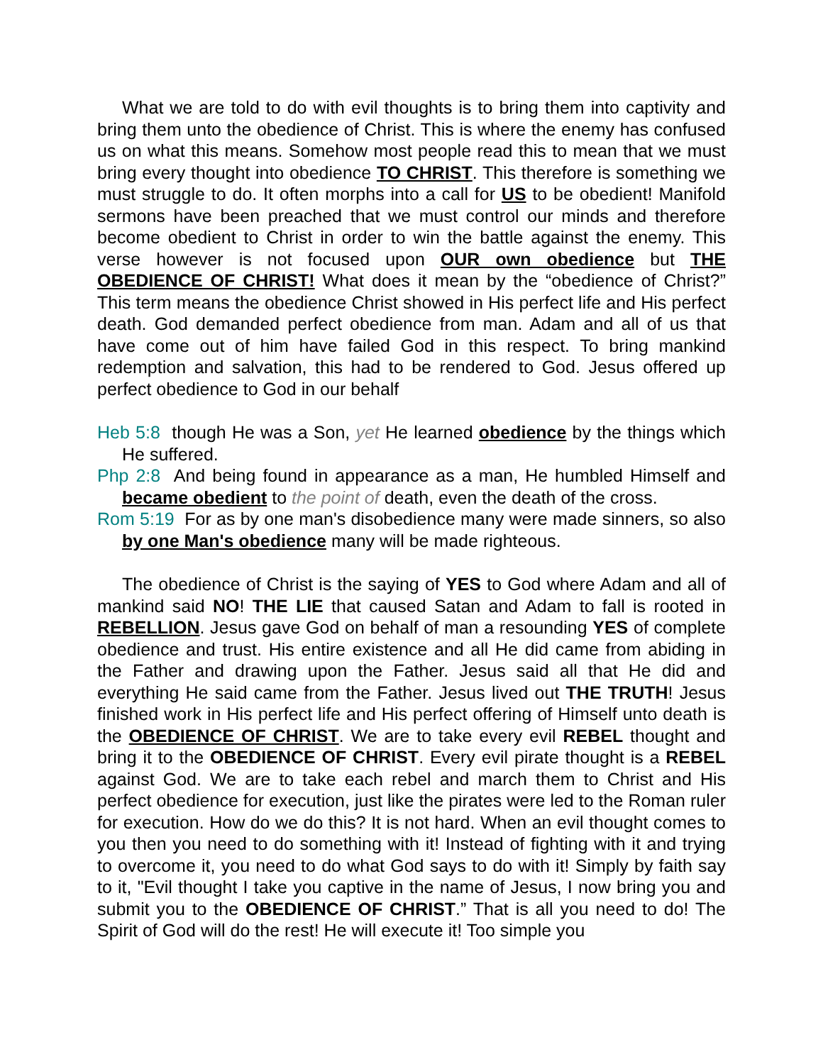What we are told to do with evil thoughts is to bring them into captivity and bring them unto the obedience of Christ. This is where the enemy has confused us on what this means. Somehow most people read this to mean that we must bring every thought into obedience TO CHRIST. This therefore is something we must struggle to do. It often morphs into a call for US to be obedient! Manifold sermons have been preached that we must control our minds and therefore become obedient to Christ in order to win the battle against the enemy. This verse however is not focused upon OUR own obedience but THE OBEDIENCE OF CHRIST! What does it mean by the “obedience of Christ?” This term means the obedience Christ showed in His perfect life and His perfect death. God demanded perfect obedience from man. Adam and all of us that have come out of him have failed God in this respect. To bring mankind redemption and salvation, this had to be rendered to God. Jesus offered up perfect obedience to God in our behalf
Heb 5:8 though He was a Son, yet He learned obedience by the things which He suffered.
Php 2:8 And being found in appearance as a man, He humbled Himself and became obedient to the point of death, even the death of the cross.
Rom 5:19 For as by one man's disobedience many were made sinners, so also by one Man's obedience many will be made righteous.
The obedience of Christ is the saying of YES to God where Adam and all of mankind said NO! THE LIE that caused Satan and Adam to fall is rooted in REBELLION. Jesus gave God on behalf of man a resounding YES of complete obedience and trust. His entire existence and all He did came from abiding in the Father and drawing upon the Father. Jesus said all that He did and everything He said came from the Father. Jesus lived out THE TRUTH! Jesus finished work in His perfect life and His perfect offering of Himself unto death is the OBEDIENCE OF CHRIST. We are to take every evil REBEL thought and bring it to the OBEDIENCE OF CHRIST. Every evil pirate thought is a REBEL against God. We are to take each rebel and march them to Christ and His perfect obedience for execution, just like the pirates were led to the Roman ruler for execution. How do we do this? It is not hard. When an evil thought comes to you then you need to do something with it! Instead of fighting with it and trying to overcome it, you need to do what God says to do with it! Simply by faith say to it, "Evil thought I take you captive in the name of Jesus, I now bring you and submit you to the OBEDIENCE OF CHRIST.” That is all you need to do! The Spirit of God will do the rest! He will execute it! Too simple you